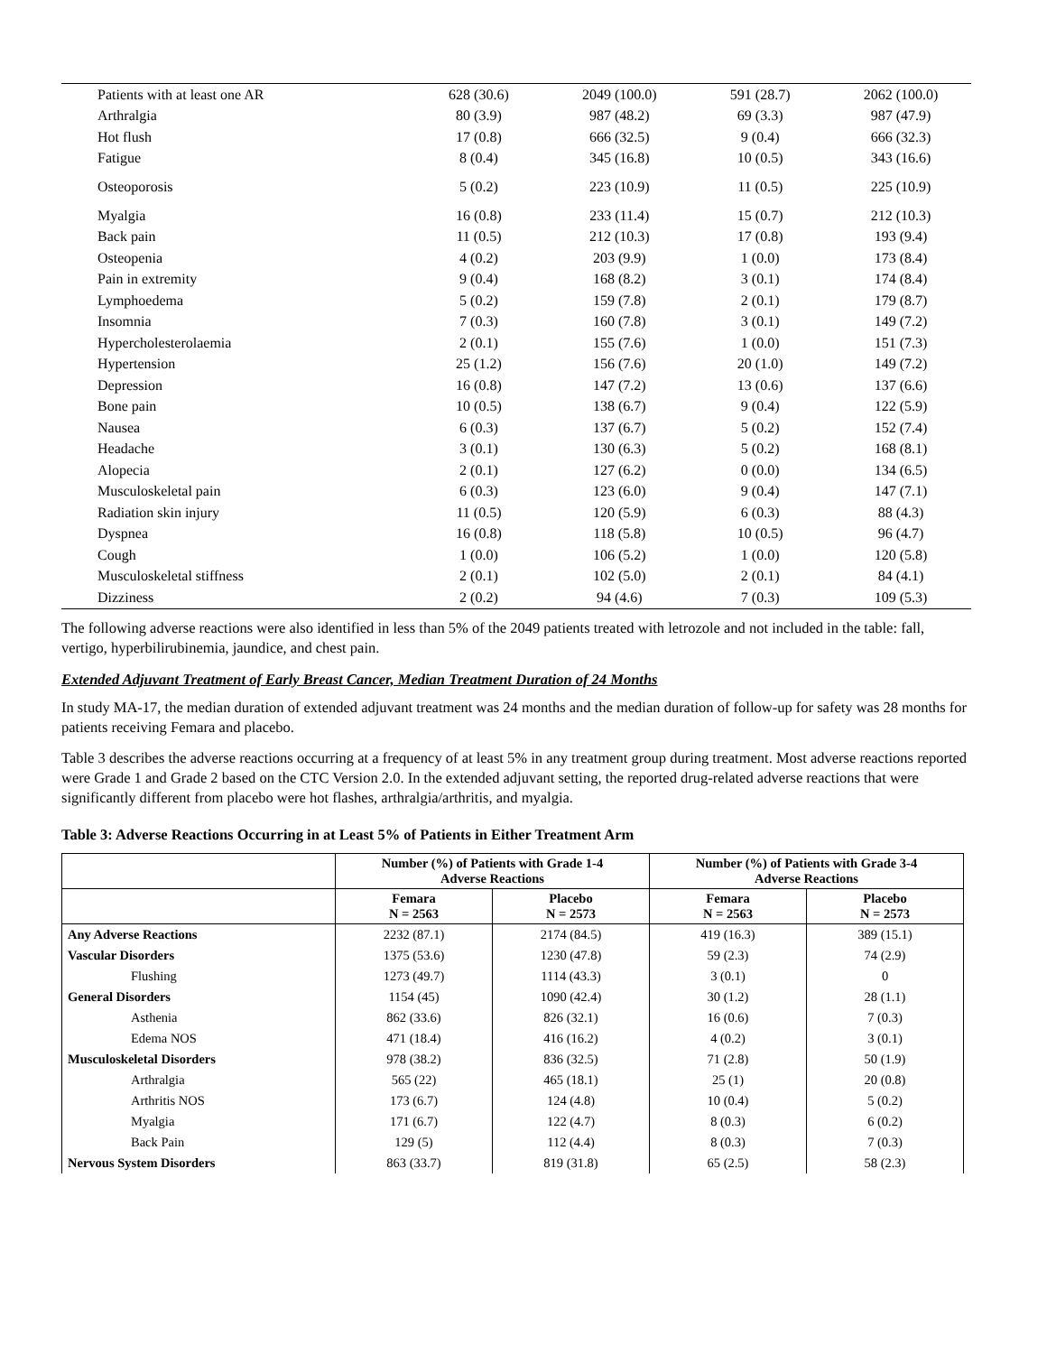| Patients with at least one AR | 628 (30.6) | 2049 (100.0) | 591 (28.7) | 2062 (100.0) |
| Arthralgia | 80 (3.9) | 987 (48.2) | 69 (3.3) | 987 (47.9) |
| Hot flush | 17 (0.8) | 666 (32.5) | 9 (0.4) | 666 (32.3) |
| Fatigue | 8 (0.4) | 345 (16.8) | 10 (0.5) | 343 (16.6) |
| Osteoporosis | 5 (0.2) | 223 (10.9) | 11 (0.5) | 225 (10.9) |
| Myalgia | 16 (0.8) | 233 (11.4) | 15 (0.7) | 212 (10.3) |
| Back pain | 11 (0.5) | 212 (10.3) | 17 (0.8) | 193 (9.4) |
| Osteopenia | 4 (0.2) | 203 (9.9) | 1 (0.0) | 173 (8.4) |
| Pain in extremity | 9 (0.4) | 168 (8.2) | 3 (0.1) | 174 (8.4) |
| Lymphoedema | 5 (0.2) | 159 (7.8) | 2 (0.1) | 179 (8.7) |
| Insomnia | 7 (0.3) | 160 (7.8) | 3 (0.1) | 149 (7.2) |
| Hypercholesterolaemia | 2 (0.1) | 155 (7.6) | 1 (0.0) | 151 (7.3) |
| Hypertension | 25 (1.2) | 156 (7.6) | 20 (1.0) | 149 (7.2) |
| Depression | 16 (0.8) | 147 (7.2) | 13 (0.6) | 137 (6.6) |
| Bone pain | 10 (0.5) | 138 (6.7) | 9 (0.4) | 122 (5.9) |
| Nausea | 6 (0.3) | 137 (6.7) | 5 (0.2) | 152 (7.4) |
| Headache | 3 (0.1) | 130 (6.3) | 5 (0.2) | 168 (8.1) |
| Alopecia | 2 (0.1) | 127 (6.2) | 0 (0.0) | 134 (6.5) |
| Musculoskeletal pain | 6 (0.3) | 123 (6.0) | 9 (0.4) | 147 (7.1) |
| Radiation skin injury | 11 (0.5) | 120 (5.9) | 6 (0.3) | 88 (4.3) |
| Dyspnea | 16 (0.8) | 118 (5.8) | 10 (0.5) | 96 (4.7) |
| Cough | 1 (0.0) | 106 (5.2) | 1 (0.0) | 120 (5.8) |
| Musculoskeletal stiffness | 2 (0.1) | 102 (5.0) | 2 (0.1) | 84 (4.1) |
| Dizziness | 2 (0.2) | 94 (4.6) | 7 (0.3) | 109 (5.3) |
The following adverse reactions were also identified in less than 5% of the 2049 patients treated with letrozole and not included in the table: fall, vertigo, hyperbilirubinemia, jaundice, and chest pain.
Extended Adjuvant Treatment of Early Breast Cancer, Median Treatment Duration of 24 Months
In study MA-17, the median duration of extended adjuvant treatment was 24 months and the median duration of follow-up for safety was 28 months for patients receiving Femara and placebo.
Table 3 describes the adverse reactions occurring at a frequency of at least 5% in any treatment group during treatment. Most adverse reactions reported were Grade 1 and Grade 2 based on the CTC Version 2.0. In the extended adjuvant setting, the reported drug-related adverse reactions that were significantly different from placebo were hot flashes, arthralgia/arthritis, and myalgia.
Table 3: Adverse Reactions Occurring in at Least 5% of Patients in Either Treatment Arm
| | Number (%) of Patients with Grade 1-4 Adverse Reactions | | Number (%) of Patients with Grade 3-4 Adverse Reactions | |
| --- | --- | --- | --- | --- |
| | Femara N = 2563 | Placebo N = 2573 | Femara N = 2563 | Placebo N = 2573 |
| Any Adverse Reactions | 2232 (87.1) | 2174 (84.5) | 419 (16.3) | 389 (15.1) |
| Vascular Disorders | 1375 (53.6) | 1230 (47.8) | 59 (2.3) | 74 (2.9) |
| Flushing | 1273 (49.7) | 1114 (43.3) | 3 (0.1) | 0 |
| General Disorders | 1154 (45) | 1090 (42.4) | 30 (1.2) | 28 (1.1) |
| Asthenia | 862 (33.6) | 826 (32.1) | 16 (0.6) | 7 (0.3) |
| Edema NOS | 471 (18.4) | 416 (16.2) | 4 (0.2) | 3 (0.1) |
| Musculoskeletal Disorders | 978 (38.2) | 836 (32.5) | 71 (2.8) | 50 (1.9) |
| Arthralgia | 565 (22) | 465 (18.1) | 25 (1) | 20 (0.8) |
| Arthritis NOS | 173 (6.7) | 124 (4.8) | 10 (0.4) | 5 (0.2) |
| Myalgia | 171 (6.7) | 122 (4.7) | 8 (0.3) | 6 (0.2) |
| Back Pain | 129 (5) | 112 (4.4) | 8 (0.3) | 7 (0.3) |
| Nervous System Disorders | 863 (33.7) | 819 (31.8) | 65 (2.5) | 58 (2.3) |